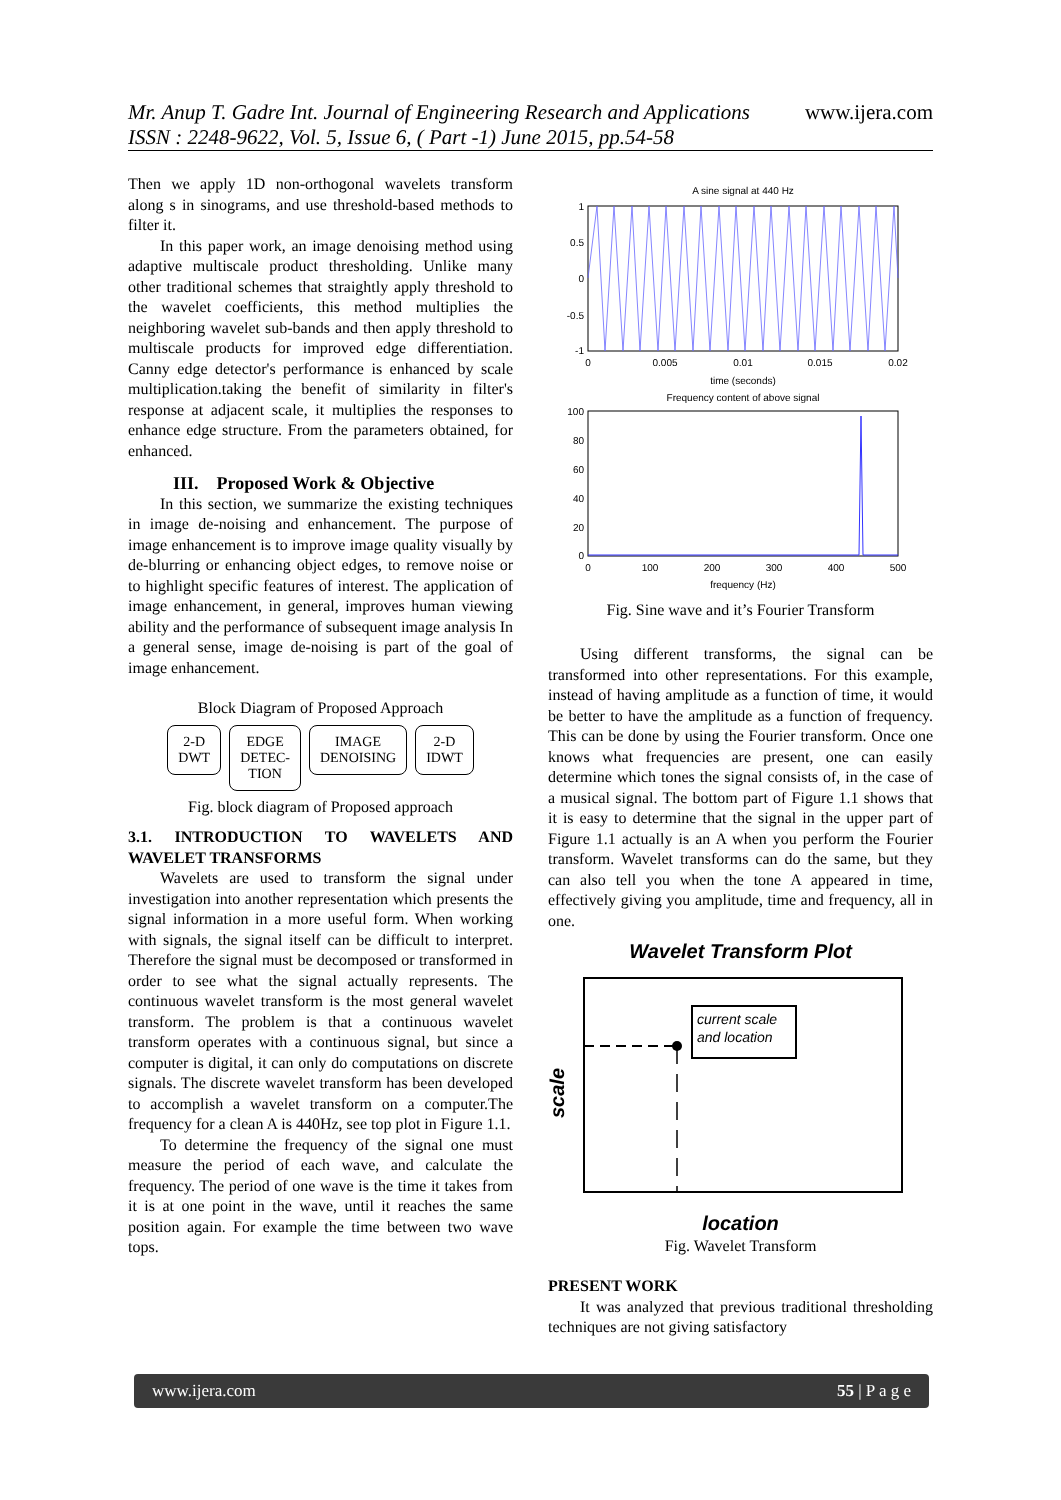www.ijera.com Mr. Anup T. Gadre Int. Journal of Engineering Research and Applications
ISSN : 2248-9622, Vol. 5, Issue 6, ( Part -1) June 2015, pp.54-58
Then we apply 1D non-orthogonal wavelets transform along s in sinograms, and use threshold-based methods to filter it.
In this paper work, an image denoising method using adaptive multiscale product thresholding. Unlike many other traditional schemes that straightly apply threshold to the wavelet coefficients, this method multiplies the neighboring wavelet sub-bands and then apply threshold to multiscale products for improved edge differentiation. Canny edge detector's performance is enhanced by scale multiplication.taking the benefit of similarity in filter's response at adjacent scale, it multiplies the responses to enhance edge structure. From the parameters obtained, for enhanced.
III. Proposed Work & Objective
In this section, we summarize the existing techniques in image de-noising and enhancement. The purpose of image enhancement is to improve image quality visually by de-blurring or enhancing object edges, to remove noise or to highlight specific features of interest. The application of image enhancement, in general, improves human viewing ability and the performance of subsequent image analysis In a general sense, image de-noising is part of the goal of image enhancement.
Block Diagram of Proposed Approach
2-D
DWT
EDGE
DETEC-
TION
IMAGE
DENOISING
2-D
IDWT
Fig. block diagram of Proposed approach
3.1. INTRODUCTION TO WAVELETS AND WAVELET TRANSFORMS
Wavelets are used to transform the signal under investigation into another representation which presents the signal information in a more useful form. When working with signals, the signal itself can be difficult to interpret. Therefore the signal must be decomposed or transformed in order to see what the signal actually represents. The continuous wavelet transform is the most general wavelet transform. The problem is that a continuous wavelet transform operates with a continuous signal, but since a computer is digital, it can only do computations on discrete signals. The discrete wavelet transform has been developed to accomplish a wavelet transform on a computer.The frequency for a clean A is 440Hz, see top plot in Figure 1.1.
To determine the frequency of the signal one must measure the period of each wave, and calculate the frequency. The period of one wave is the time it takes from it is at one point in the wave, until it reaches the same position again. For example the time between two wave tops.
A sine signal at 440 Hz
1
0.5
0
-0.5
-1
0
0.005
0.01
0.015
0.02
time (seconds)
Frequency content of above signal
100
80
60
40
20
0
0
100
200
300
400
500
frequency (Hz)
Fig. Sine wave and it’s Fourier Transform
Using different transforms, the signal can be transformed into other representations. For this example, instead of having amplitude as a function of time, it would be better to have the amplitude as a function of frequency. This can be done by using the Fourier transform. Once one knows what frequencies are present, one can easily determine which tones the signal consists of, in the case of a musical signal. The bottom part of Figure 1.1 shows that it is easy to determine that the signal in the upper part of Figure 1.1 actually is an A when you perform the Fourier transform. Wavelet transforms can do the same, but they can also tell you when the tone A appeared in time, effectively giving you amplitude, time and frequency, all in one.
Wavelet Transform Plot
current scale
and location
scale
location
Fig. Wavelet Transform
PRESENT WORK
It was analyzed that previous traditional thresholding techniques are not giving satisfactory
www.ijera.com 55 | P a g e